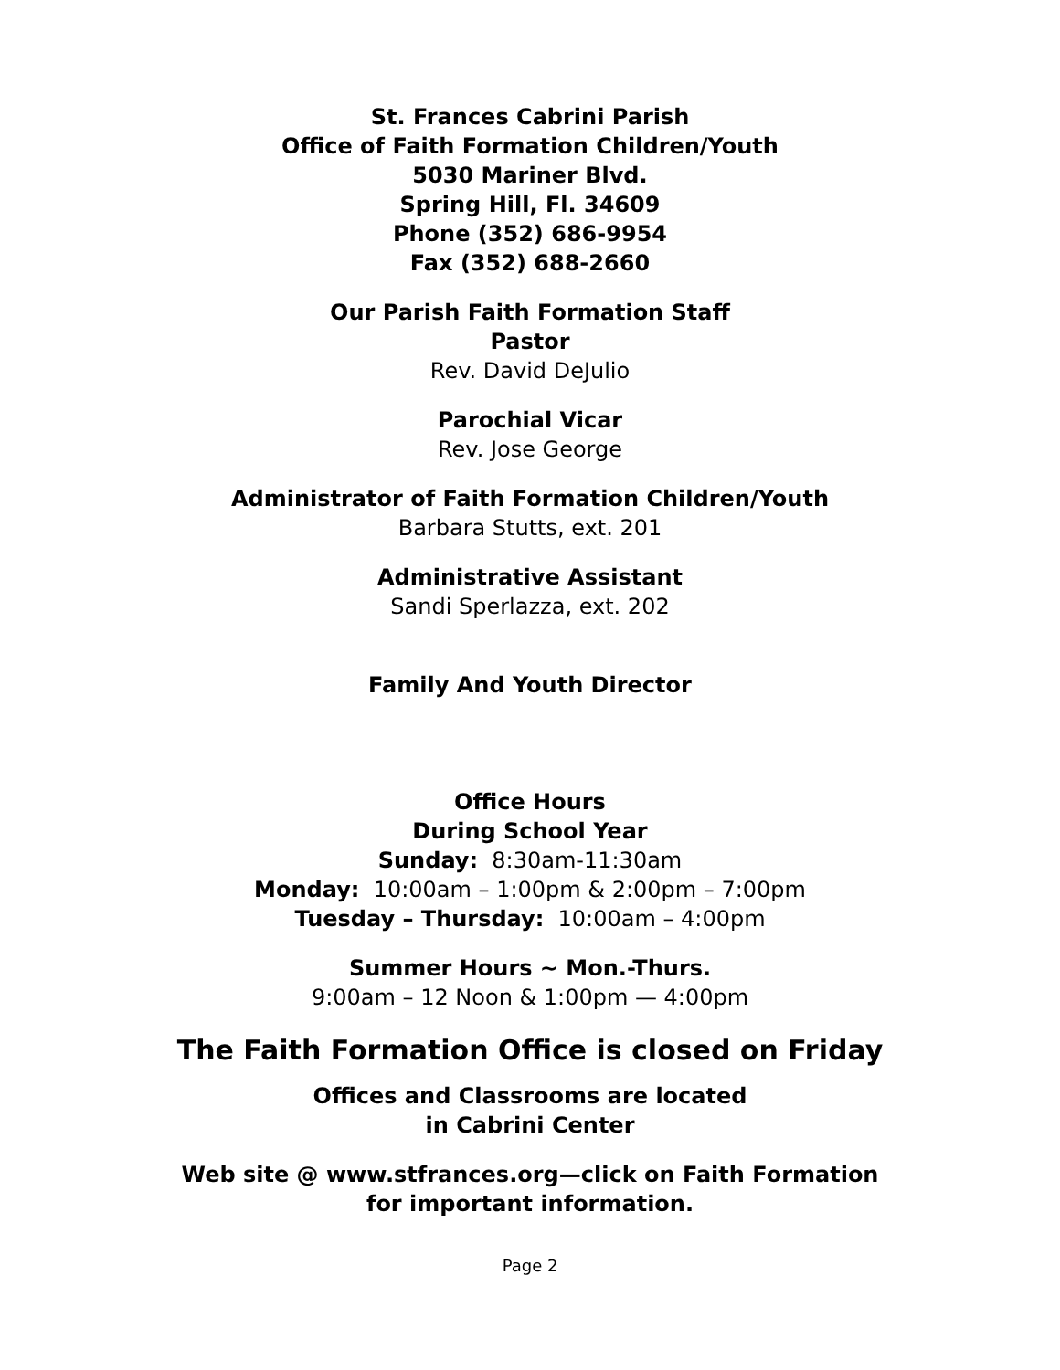St. Frances Cabrini Parish
Office of Faith Formation Children/Youth
5030 Mariner Blvd.
Spring Hill, Fl. 34609
Phone (352) 686-9954
Fax (352) 688-2660
Our Parish Faith Formation Staff
Pastor
Rev. David DeJulio
Parochial Vicar
Rev. Jose George
Administrator of Faith Formation Children/Youth
Barbara Stutts, ext. 201
Administrative Assistant
Sandi Sperlazza, ext. 202
Family And Youth Director
Office Hours
During School Year
Sunday: 8:30am-11:30am
Monday: 10:00am – 1:00pm & 2:00pm – 7:00pm
Tuesday – Thursday: 10:00am – 4:00pm
Summer Hours ~ Mon.-Thurs.
9:00am – 12 Noon & 1:00pm — 4:00pm
The Faith Formation Office is closed on Friday
Offices and Classrooms are located
in Cabrini Center
Web site @ www.stfrances.org—click on Faith Formation
for important information.
Page 2